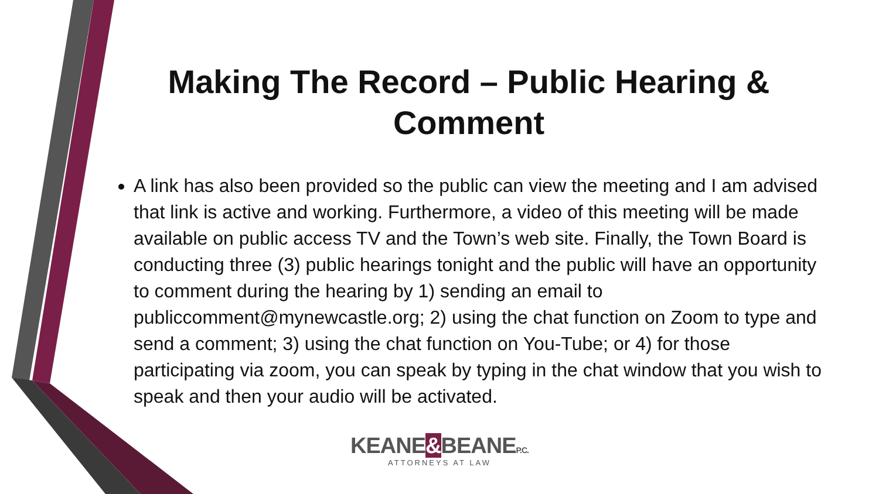Making The Record – Public Hearing & Comment
A link has also been provided so the public can view the meeting and I am advised that link is active and working. Furthermore, a video of this meeting will be made available on public access TV and the Town’s web site. Finally, the Town Board is conducting three (3) public hearings tonight and the public will have an opportunity to comment during the hearing by 1) sending an email to publiccomment@mynewcastle.org; 2) using the chat function on Zoom to type and send a comment; 3) using the chat function on You-Tube; or 4) for those participating via zoom, you can speak by typing in the chat window that you wish to speak and then your audio will be activated.
KEANE&BEANEP.C.
ATTORNEYS AT LAW